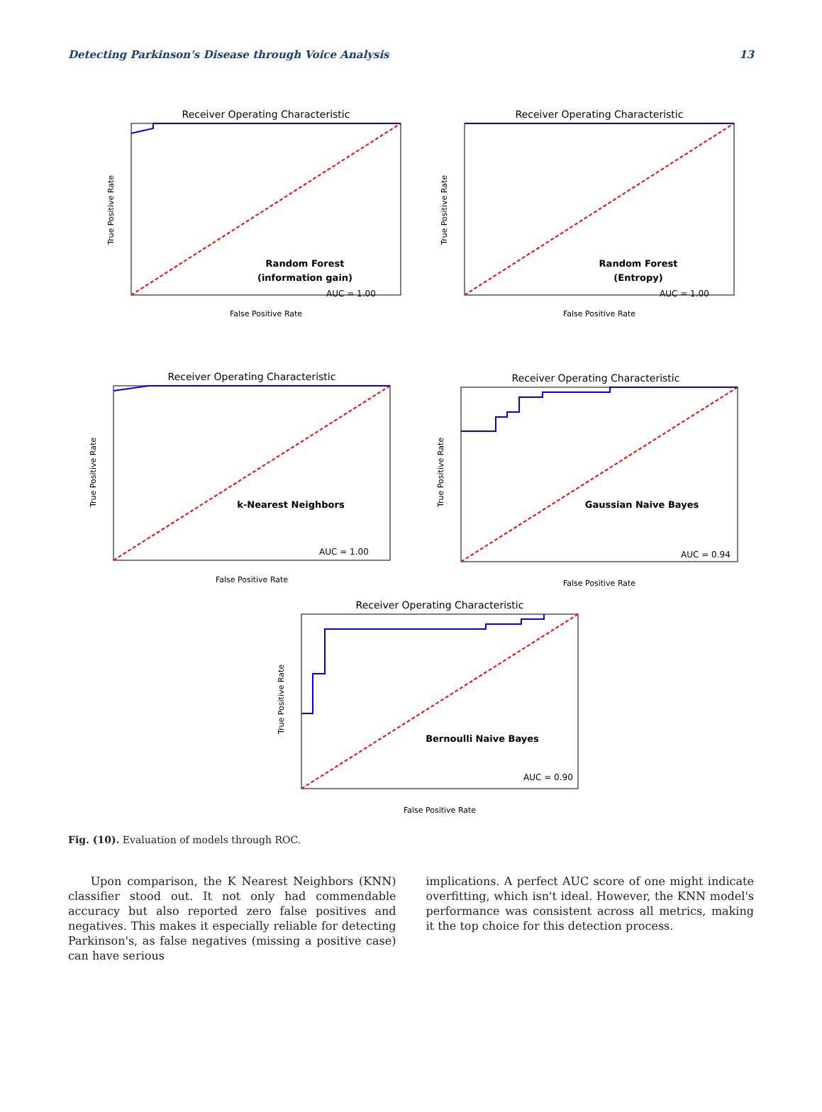Detecting Parkinson's Disease through Voice Analysis 13
Receiver Operating Characteristic
Random Forest
(information gain)
AUC = 1.00
False Positive Rate
True Positive Rate
Receiver Operating Characteristic
Random Forest
(Entropy)
AUC = 1.00
False Positive Rate
True Positive Rate
Receiver Operating Characteristic
k-Nearest Neighbors
AUC = 1.00
False Positive Rate
True Positive Rate
Receiver Operating Characteristic
Gaussian Naive Bayes
AUC = 0.94
False Positive Rate
True Positive Rate
Receiver Operating Characteristic
Bernoulli Naive Bayes
AUC = 0.90
False Positive Rate
True Positive Rate
Fig. (10). Evaluation of models through ROC.
Upon comparison, the K Nearest Neighbors (KNN) classifier stood out. It not only had commendable accuracy but also reported zero false positives and negatives. This makes it especially reliable for detecting Parkinson's, as false negatives (missing a positive case) can have serious
implications. A perfect AUC score of one might indicate overfitting, which isn't ideal. However, the KNN model's performance was consistent across all metrics, making it the top choice for this detection process.